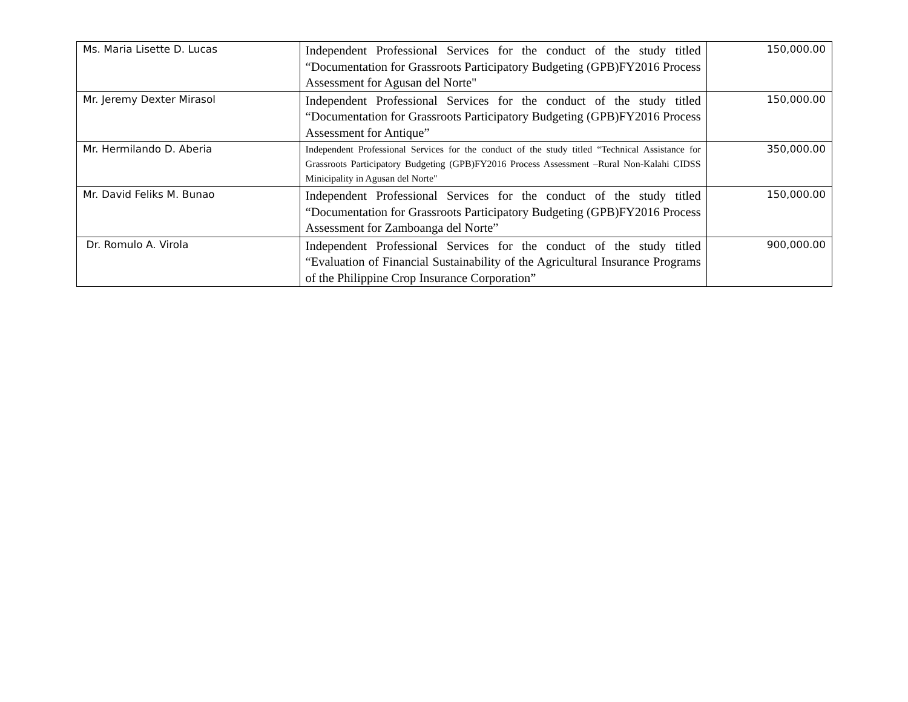| Ms. Maria Lisette D. Lucas | Independent Professional Services for the conduct of the study titled “Documentation for Grassroots Participatory Budgeting (GPB)FY2016 Process Assessment for Agusan del Norte" | 150,000.00 |
| Mr. Jeremy Dexter Mirasol | Independent Professional Services for the conduct of the study titled “Documentation for Grassroots Participatory Budgeting (GPB)FY2016 Process Assessment for Antique” | 150,000.00 |
| Mr. Hermilando D. Aberia | Independent Professional Services for the conduct of the study titled “Technical Assistance for Grassroots Participatory Budgeting (GPB)FY2016 Process Assessment –Rural Non-Kalahi CIDSS Minicipality in Agusan del Norte" | 350,000.00 |
| Mr. David Feliks M. Bunao | Independent Professional Services for the conduct of the study titled “Documentation for Grassroots Participatory Budgeting (GPB)FY2016 Process Assessment for Zamboanga del Norte” | 150,000.00 |
| Dr. Romulo A. Virola | Independent Professional Services for the conduct of the study titled “Evaluation of Financial Sustainability of the Agricultural Insurance Programs of the Philippine Crop Insurance Corporation” | 900,000.00 |